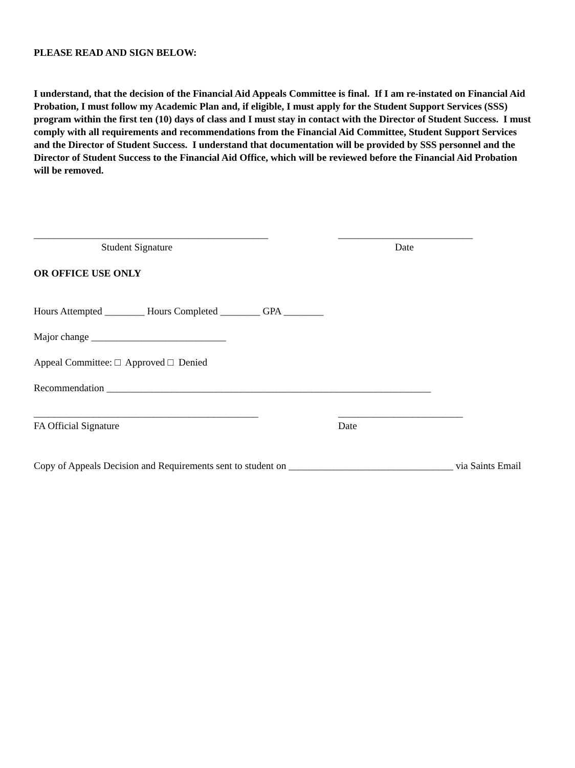PLEASE READ AND SIGN BELOW:
I understand, that the decision of the Financial Aid Appeals Committee is final. If I am re-instated on Financial Aid Probation, I must follow my Academic Plan and, if eligible, I must apply for the Student Support Services (SSS) program within the first ten (10) days of class and I must stay in contact with the Director of Student Success. I must comply with all requirements and recommendations from the Financial Aid Committee, Student Support Services and the Director of Student Success. I understand that documentation will be provided by SSS personnel and the Director of Student Success to the Financial Aid Office, which will be reviewed before the Financial Aid Probation will be removed.
_______________________________________________ ___________________________
Student Signature Date
OR OFFICE USE ONLY
Hours Attempted ________ Hours Completed ________ GPA ________
Major change ___________________________
Appeal Committee: □ Approved □ Denied
Recommendation _________________________________________________________________
_____________________________________________ _________________________
FA Official Signature Date
Copy of Appeals Decision and Requirements sent to student on _________________________________ via Saints Email